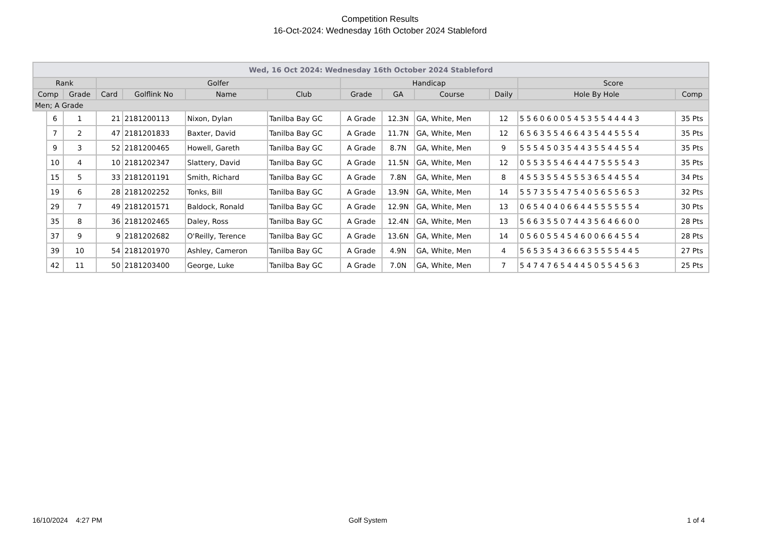Competition Results
16-Oct-2024: Wednesday 16th October 2024 Stableford
| Wed, 16 Oct 2024: Wednesday 16th October 2024 Stableford | | | | | | | | | | | | |
| --- | --- | --- | --- | --- | --- | --- | --- | --- | --- | --- | --- | --- |
| Rank | | | Golfer | | | | Handicap | | | | Score | |
| Comp | | Grade | Card | Golflink No | Name | Club | Grade | GA | Course | Daily | Hole By Hole | Comp |
| Men; A Grade | | | | | | | | | | | | |
| | 6 | 1 | 21 | 2181200113 | Nixon, Dylan | Tanilba Bay GC | A Grade | 12.3N | GA, White, Men | 12 | 5 5 6 0 6 0 0 5 4 5 3 5 5 4 4 4 4 3 | 35 Pts |
| | 7 | 2 | 47 | 2181201833 | Baxter, David | Tanilba Bay GC | A Grade | 11.7N | GA, White, Men | 12 | 6 5 6 3 5 5 4 6 6 4 3 5 4 4 5 5 5 4 | 35 Pts |
| | 9 | 3 | 52 | 2181200465 | Howell, Gareth | Tanilba Bay GC | A Grade | 8.7N | GA, White, Men | 9 | 5 5 5 4 5 0 3 5 4 4 3 5 5 4 4 5 5 4 | 35 Pts |
| | 10 | 4 | 10 | 2181202347 | Slattery, David | Tanilba Bay GC | A Grade | 11.5N | GA, White, Men | 12 | 0 5 5 3 5 5 4 6 4 4 4 7 5 5 5 5 4 3 | 35 Pts |
| | 15 | 5 | 33 | 2181201191 | Smith, Richard | Tanilba Bay GC | A Grade | 7.8N | GA, White, Men | 8 | 4 5 5 3 5 5 4 5 5 5 3 6 5 4 4 5 5 4 | 34 Pts |
| | 19 | 6 | 28 | 2181202252 | Tonks, Bill | Tanilba Bay GC | A Grade | 13.9N | GA, White, Men | 14 | 5 5 7 3 5 5 4 7 5 4 0 5 6 5 5 6 5 3 | 32 Pts |
| | 29 | 7 | 49 | 2181201571 | Baldock, Ronald | Tanilba Bay GC | A Grade | 12.9N | GA, White, Men | 13 | 0 6 5 4 0 4 0 6 6 4 4 5 5 5 5 5 5 4 | 30 Pts |
| | 35 | 8 | 36 | 2181202465 | Daley, Ross | Tanilba Bay GC | A Grade | 12.4N | GA, White, Men | 13 | 5 6 6 3 5 5 0 7 4 4 3 5 6 4 6 6 0 0 | 28 Pts |
| | 37 | 9 | 9 | 2181202682 | O'Reilly, Terence | Tanilba Bay GC | A Grade | 13.6N | GA, White, Men | 14 | 0 5 6 0 5 5 4 5 4 6 0 0 6 6 4 5 5 4 | 28 Pts |
| | 39 | 10 | 54 | 2181201970 | Ashley, Cameron | Tanilba Bay GC | A Grade | 4.9N | GA, White, Men | 4 | 5 6 5 3 5 4 3 6 6 6 3 5 5 5 5 4 4 5 | 27 Pts |
| | 42 | 11 | 50 | 2181203400 | George, Luke | Tanilba Bay GC | A Grade | 7.0N | GA, White, Men | 7 | 5 4 7 4 7 6 5 4 4 4 5 0 5 5 4 5 6 3 | 25 Pts |
16/10/2024 4:27 PM Golf System 1 of 4